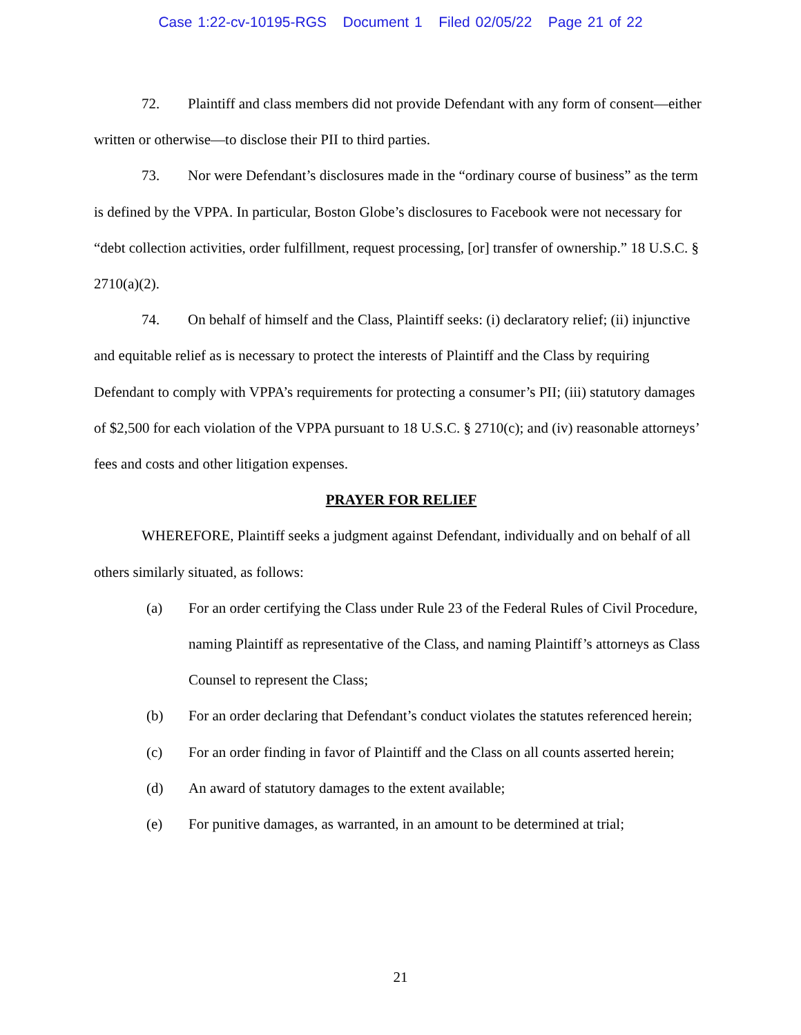Case 1:22-cv-10195-RGS Document 1 Filed 02/05/22 Page 21 of 22
72. Plaintiff and class members did not provide Defendant with any form of consent—either written or otherwise—to disclose their PII to third parties.
73. Nor were Defendant’s disclosures made in the “ordinary course of business” as the term is defined by the VPPA. In particular, Boston Globe’s disclosures to Facebook were not necessary for “debt collection activities, order fulfillment, request processing, [or] transfer of ownership.” 18 U.S.C. § 2710(a)(2).
74. On behalf of himself and the Class, Plaintiff seeks: (i) declaratory relief; (ii) injunctive and equitable relief as is necessary to protect the interests of Plaintiff and the Class by requiring Defendant to comply with VPPA’s requirements for protecting a consumer’s PII; (iii) statutory damages of $2,500 for each violation of the VPPA pursuant to 18 U.S.C. § 2710(c); and (iv) reasonable attorneys’ fees and costs and other litigation expenses.
PRAYER FOR RELIEF
WHEREFORE, Plaintiff seeks a judgment against Defendant, individually and on behalf of all others similarly situated, as follows:
(a) For an order certifying the Class under Rule 23 of the Federal Rules of Civil Procedure, naming Plaintiff as representative of the Class, and naming Plaintiff’s attorneys as Class Counsel to represent the Class;
(b) For an order declaring that Defendant’s conduct violates the statutes referenced herein;
(c) For an order finding in favor of Plaintiff and the Class on all counts asserted herein;
(d) An award of statutory damages to the extent available;
(e) For punitive damages, as warranted, in an amount to be determined at trial;
21